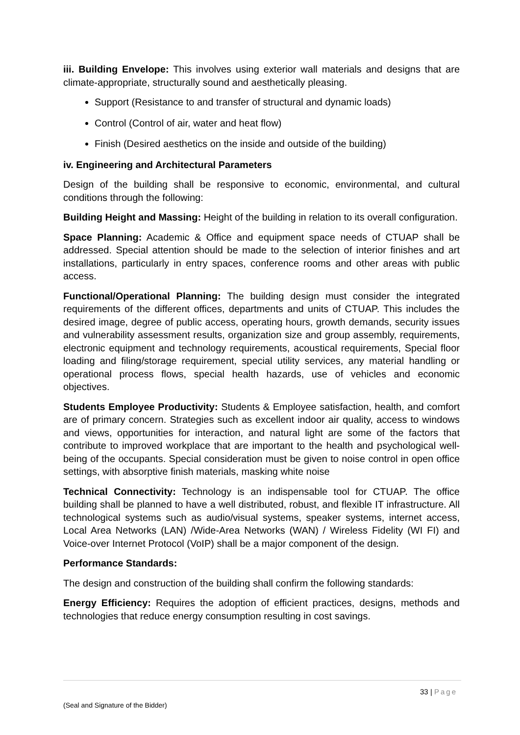iii. Building Envelope: This involves using exterior wall materials and designs that are climate-appropriate, structurally sound and aesthetically pleasing.
Support (Resistance to and transfer of structural and dynamic loads)
Control (Control of air, water and heat flow)
Finish (Desired aesthetics on the inside and outside of the building)
iv. Engineering and Architectural Parameters
Design of the building shall be responsive to economic, environmental, and cultural conditions through the following:
Building Height and Massing: Height of the building in relation to its overall configuration.
Space Planning: Academic & Office and equipment space needs of CTUAP shall be addressed. Special attention should be made to the selection of interior finishes and art installations, particularly in entry spaces, conference rooms and other areas with public access.
Functional/Operational Planning: The building design must consider the integrated requirements of the different offices, departments and units of CTUAP. This includes the desired image, degree of public access, operating hours, growth demands, security issues and vulnerability assessment results, organization size and group assembly, requirements, electronic equipment and technology requirements, acoustical requirements, Special floor loading and filing/storage requirement, special utility services, any material handling or operational process flows, special health hazards, use of vehicles and economic objectives.
Students Employee Productivity: Students & Employee satisfaction, health, and comfort are of primary concern. Strategies such as excellent indoor air quality, access to windows and views, opportunities for interaction, and natural light are some of the factors that contribute to improved workplace that are important to the health and psychological well-being of the occupants. Special consideration must be given to noise control in open office settings, with absorptive finish materials, masking white noise
Technical Connectivity: Technology is an indispensable tool for CTUAP. The office building shall be planned to have a well distributed, robust, and flexible IT infrastructure. All technological systems such as audio/visual systems, speaker systems, internet access, Local Area Networks (LAN) /Wide-Area Networks (WAN) / Wireless Fidelity (WI FI) and Voice-over Internet Protocol (VoIP) shall be a major component of the design.
Performance Standards:
The design and construction of the building shall confirm the following standards:
Energy Efficiency: Requires the adoption of efficient practices, designs, methods and technologies that reduce energy consumption resulting in cost savings.
33 | Page
(Seal and Signature of the Bidder)